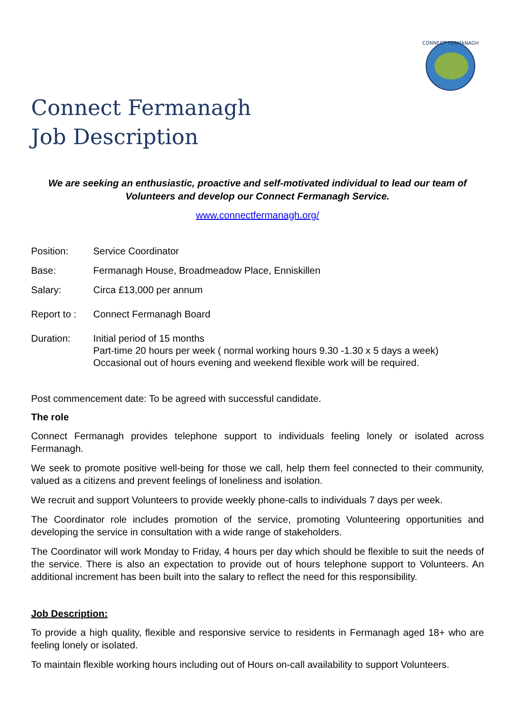CONNECT FERMANAGH
Connect Fermanagh
Job Description
We are seeking an enthusiastic, proactive and self-motivated individual to lead our team of Volunteers and develop our Connect Fermanagh Service.
www.connectfermanagh.org/
Position: Service Coordinator
Base: Fermanagh House, Broadmeadow Place, Enniskillen
Salary: Circa £13,000 per annum
Report to :
Connect Fermanagh Board
Duration: Initial period of 15 months
Part-time 20 hours per week ( normal working hours 9.30 -1.30 x 5 days a week)
Occasional out of hours evening and weekend flexible work will be required.
Post commencement date: To be agreed with successful candidate.
The role
Connect Fermanagh provides telephone support to individuals feeling lonely or isolated across Fermanagh.
We seek to promote positive well-being for those we call, help them feel connected to their community, valued as a citizens and prevent feelings of loneliness and isolation.
We recruit and support Volunteers to provide weekly phone-calls to individuals 7 days per week.
The Coordinator role includes promotion of the service, promoting Volunteering opportunities and developing the service in consultation with a wide range of stakeholders.
The Coordinator will work Monday to Friday, 4 hours per day which should be flexible to suit the needs of the service. There is also an expectation to provide out of hours telephone support to Volunteers. An additional increment has been built into the salary to reflect the need for this responsibility.
Job Description:
To provide a high quality, flexible and responsive service to residents in Fermanagh aged 18+ who are feeling lonely or isolated.
To maintain flexible working hours including out of Hours on-call availability to support Volunteers.